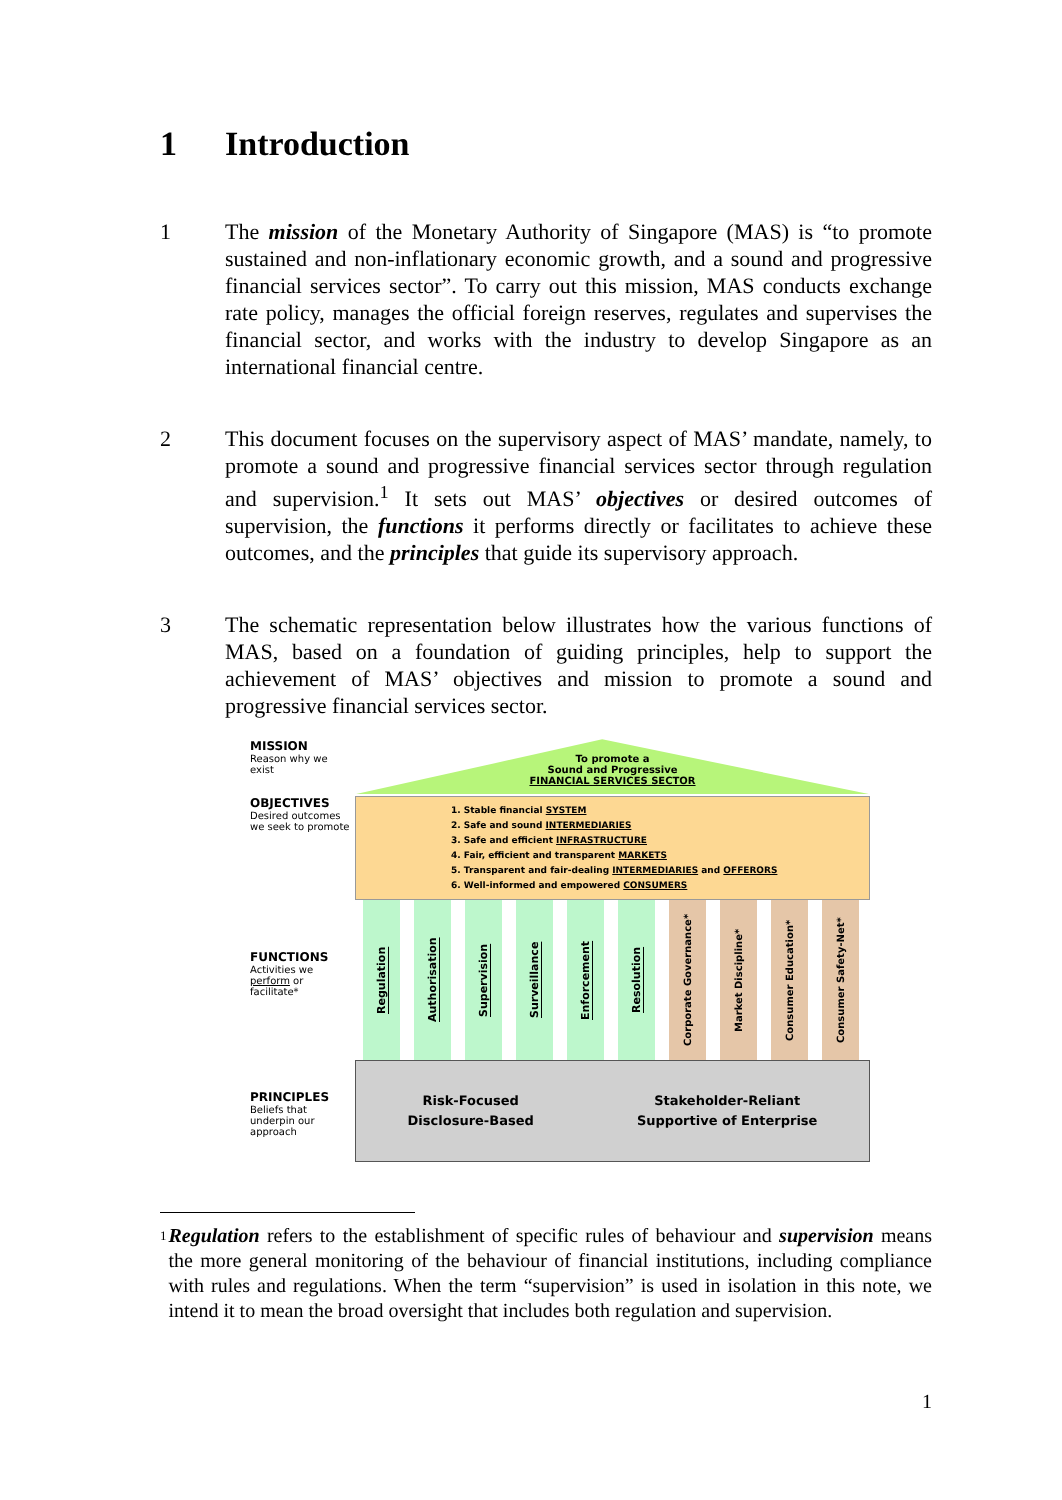1 Introduction
1 The mission of the Monetary Authority of Singapore (MAS) is “to promote sustained and non-inflationary economic growth, and a sound and progressive financial services sector”. To carry out this mission, MAS conducts exchange rate policy, manages the official foreign reserves, regulates and supervises the financial sector, and works with the industry to develop Singapore as an international financial centre.
2 This document focuses on the supervisory aspect of MAS’ mandate, namely, to promote a sound and progressive financial services sector through regulation and supervision.<sup>1</sup> It sets out MAS’ objectives or desired outcomes of supervision, the functions it performs directly or facilitates to achieve these outcomes, and the principles that guide its supervisory approach.
3 The schematic representation below illustrates how the various functions of MAS, based on a foundation of guiding principles, help to support the achievement of MAS’ objectives and mission to promote a sound and progressive financial services sector.
MISSION
Reason why we exist
To promote a
Sound and Progressive
FINANCIAL SERVICES SECTOR
OBJECTIVES
Desired outcomes we seek to promote
1. Stable financial SYSTEM
2. Safe and sound INTERMEDIARIES
3. Safe and efficient INFRASTRUCTURE
4. Fair, efficient and transparent MARKETS
5. Transparent and fair-dealing INTERMEDIARIES and OFFERORS
6. Well-informed and empowered CONSUMERS
FUNCTIONS
Activities we perform or facilitate*
Regulation
Authorisation
Supervision
Surveillance
Enforcement
Resolution
Corporate Governance*
Market Discipline*
Consumer Education*
Consumer Safety-Net*
PRINCIPLES
Beliefs that underpin our approach
Risk-Focused
Disclosure-Based
Stakeholder-Reliant
Supportive of Enterprise
1
Regulation refers to the establishment of specific rules of behaviour and supervision means the more general monitoring of the behaviour of financial institutions, including compliance with rules and regulations. When the term “supervision” is used in isolation in this note, we intend it to mean the broad oversight that includes both regulation and supervision.
1